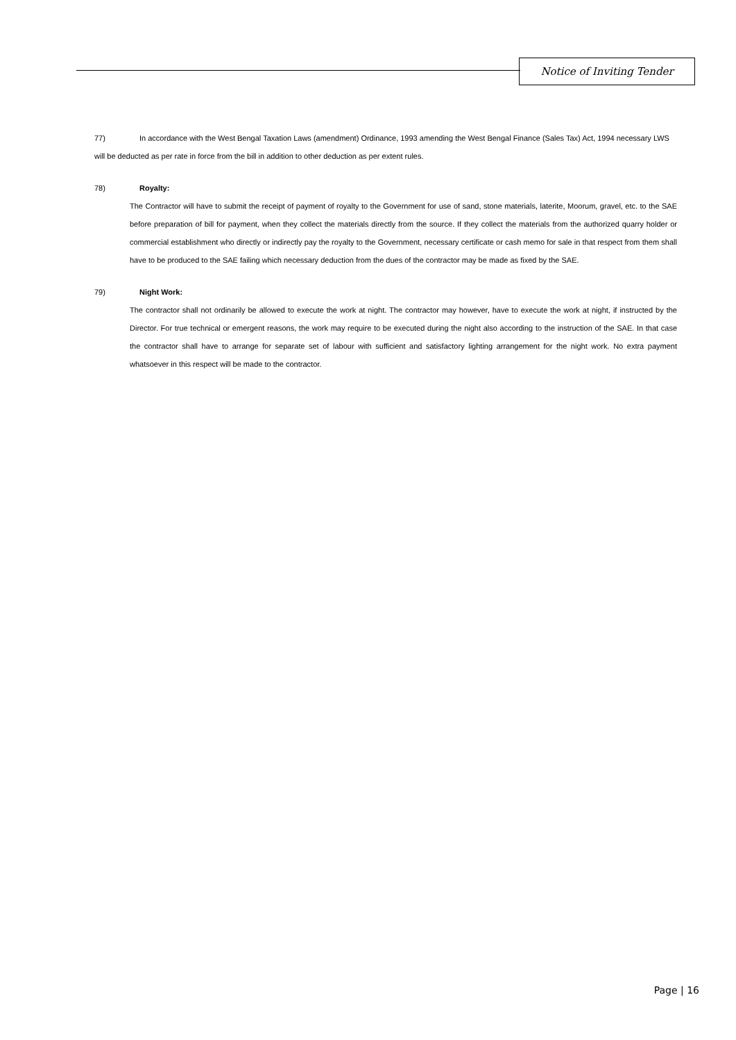Notice of Inviting Tender
77) In accordance with the West Bengal Taxation Laws (amendment) Ordinance, 1993 amending the West Bengal Finance (Sales Tax) Act, 1994 necessary LWS will be deducted as per rate in force from the bill in addition to other deduction as per extent rules.
78) Royalty:
The Contractor will have to submit the receipt of payment of royalty to the Government for use of sand, stone materials, laterite, Moorum, gravel, etc. to the SAE before preparation of bill for payment, when they collect the materials directly from the source. If they collect the materials from the authorized quarry holder or commercial establishment who directly or indirectly pay the royalty to the Government, necessary certificate or cash memo for sale in that respect from them shall have to be produced to the SAE failing which necessary deduction from the dues of the contractor may be made as fixed by the SAE.
79) Night Work:
The contractor shall not ordinarily be allowed to execute the work at night. The contractor may however, have to execute the work at night, if instructed by the Director. For true technical or emergent reasons, the work may require to be executed during the night also according to the instruction of the SAE. In that case the contractor shall have to arrange for separate set of labour with sufficient and satisfactory lighting arrangement for the night work. No extra payment whatsoever in this respect will be made to the contractor.
Page | 16